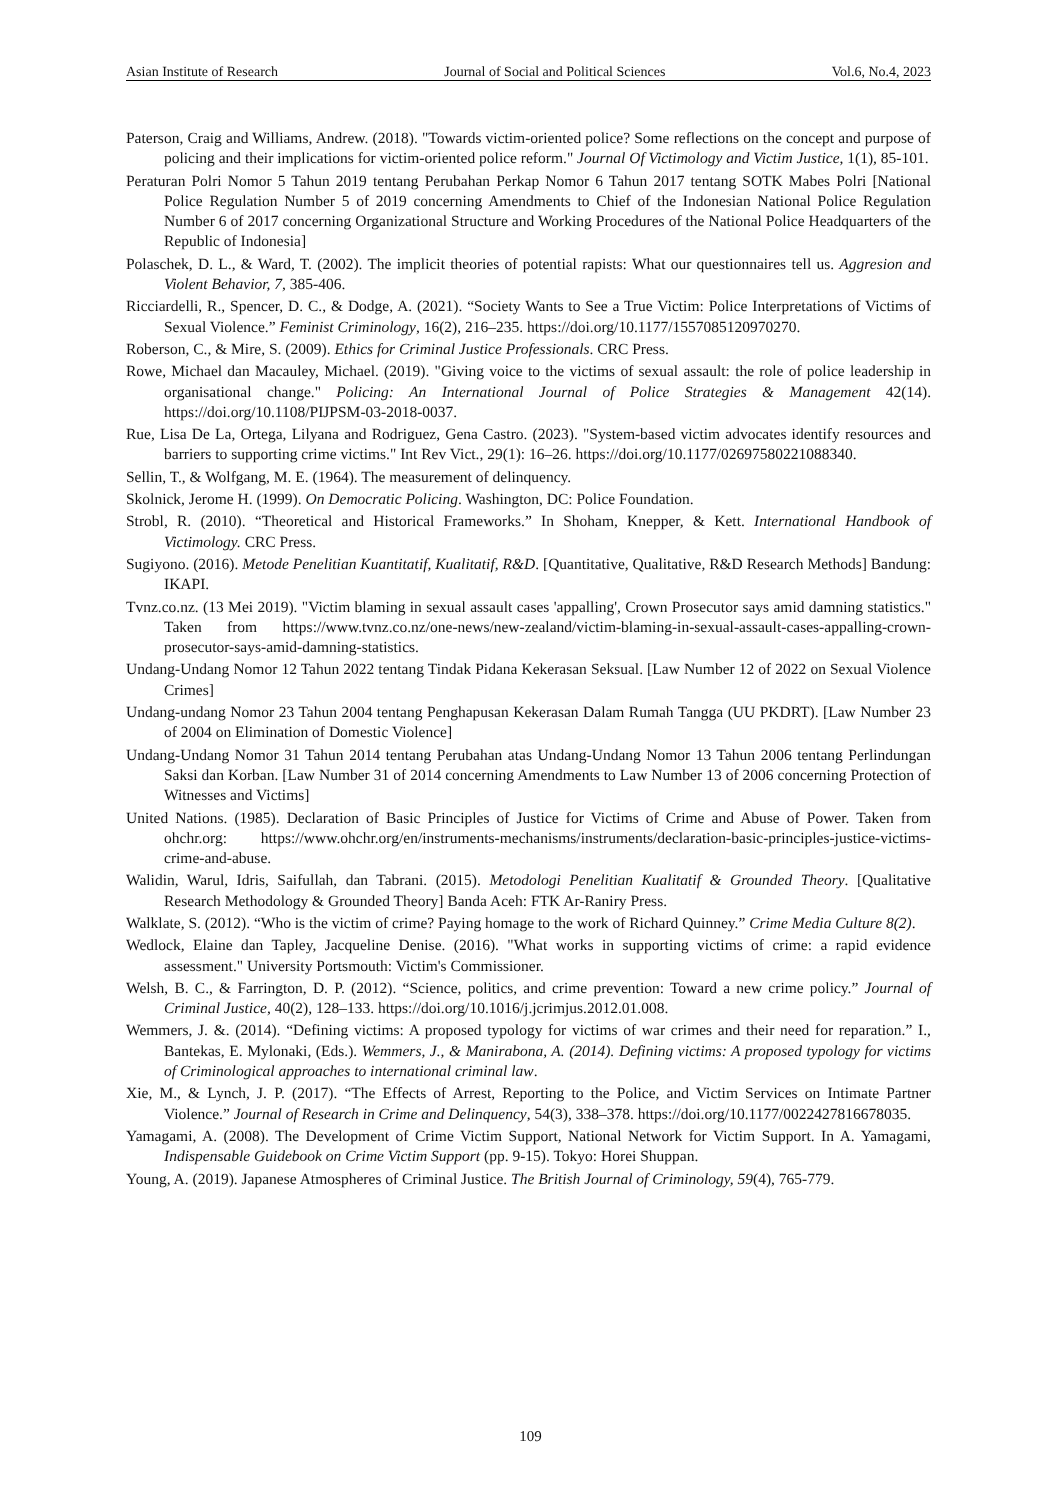Asian Institute of Research Journal of Social and Political Sciences Vol.6, No.4, 2023
Paterson, Craig and Williams, Andrew. (2018). "Towards victim-oriented police? Some reflections on the concept and purpose of policing and their implications for victim-oriented police reform." Journal Of Victimology and Victim Justice, 1(1), 85-101.
Peraturan Polri Nomor 5 Tahun 2019 tentang Perubahan Perkap Nomor 6 Tahun 2017 tentang SOTK Mabes Polri [National Police Regulation Number 5 of 2019 concerning Amendments to Chief of the Indonesian National Police Regulation Number 6 of 2017 concerning Organizational Structure and Working Procedures of the National Police Headquarters of the Republic of Indonesia]
Polaschek, D. L., & Ward, T. (2002). The implicit theories of potential rapists: What our questionnaires tell us. Aggresion and Violent Behavior, 7, 385-406.
Ricciardelli, R., Spencer, D. C., & Dodge, A. (2021). “Society Wants to See a True Victim: Police Interpretations of Victims of Sexual Violence.” Feminist Criminology, 16(2), 216–235. https://doi.org/10.1177/1557085120970270.
Roberson, C., & Mire, S. (2009). Ethics for Criminal Justice Professionals. CRC Press.
Rowe, Michael dan Macauley, Michael. (2019). "Giving voice to the victims of sexual assault: the role of police leadership in organisational change." Policing: An International Journal of Police Strategies & Management 42(14). https://doi.org/10.1108/PIJPSM-03-2018-0037.
Rue, Lisa De La, Ortega, Lilyana and Rodriguez, Gena Castro. (2023). "System-based victim advocates identify resources and barriers to supporting crime victims." Int Rev Vict., 29(1): 16–26. https://doi.org/10.1177/02697580221088340.
Sellin, T., & Wolfgang, M. E. (1964). The measurement of delinquency.
Skolnick, Jerome H. (1999). On Democratic Policing. Washington, DC: Police Foundation.
Strobl, R. (2010). “Theoretical and Historical Frameworks.” In Shoham, Knepper, & Kett. International Handbook of Victimology. CRC Press.
Sugiyono. (2016). Metode Penelitian Kuantitatif, Kualitatif, R&D. [Quantitative, Qualitative, R&D Research Methods] Bandung: IKAPI.
Tvnz.co.nz. (13 Mei 2019). "Victim blaming in sexual assault cases 'appalling', Crown Prosecutor says amid damning statistics." Taken from https://www.tvnz.co.nz/one-news/new-zealand/victim-blaming-in-sexual-assault-cases-appalling-crown-prosecutor-says-amid-damning-statistics.
Undang-Undang Nomor 12 Tahun 2022 tentang Tindak Pidana Kekerasan Seksual. [Law Number 12 of 2022 on Sexual Violence Crimes]
Undang-undang Nomor 23 Tahun 2004 tentang Penghapusan Kekerasan Dalam Rumah Tangga (UU PKDRT). [Law Number 23 of 2004 on Elimination of Domestic Violence]
Undang-Undang Nomor 31 Tahun 2014 tentang Perubahan atas Undang-Undang Nomor 13 Tahun 2006 tentang Perlindungan Saksi dan Korban. [Law Number 31 of 2014 concerning Amendments to Law Number 13 of 2006 concerning Protection of Witnesses and Victims]
United Nations. (1985). Declaration of Basic Principles of Justice for Victims of Crime and Abuse of Power. Taken from ohchr.org: https://www.ohchr.org/en/instruments-mechanisms/instruments/declaration-basic-principles-justice-victims-crime-and-abuse.
Walidin, Warul, Idris, Saifullah, dan Tabrani. (2015). Metodologi Penelitian Kualitatif & Grounded Theory. [Qualitative Research Methodology & Grounded Theory] Banda Aceh: FTK Ar-Raniry Press.
Walklate, S. (2012). “Who is the victim of crime? Paying homage to the work of Richard Quinney.” Crime Media Culture 8(2).
Wedlock, Elaine dan Tapley, Jacqueline Denise. (2016). "What works in supporting victims of crime: a rapid evidence assessment." University Portsmouth: Victim's Commissioner.
Welsh, B. C., & Farrington, D. P. (2012). “Science, politics, and crime prevention: Toward a new crime policy.” Journal of Criminal Justice, 40(2), 128–133. https://doi.org/10.1016/j.jcrimjus.2012.01.008.
Wemmers, J. &. (2014). “Defining victims: A proposed typology for victims of war crimes and their need for reparation.” I., Bantekas, E. Mylonaki, (Eds.). Wemmers, J., & Manirabona, A. (2014). Defining victims: A proposed typology for victims of Criminological approaches to international criminal law.
Xie, M., & Lynch, J. P. (2017). “The Effects of Arrest, Reporting to the Police, and Victim Services on Intimate Partner Violence.” Journal of Research in Crime and Delinquency, 54(3), 338–378. https://doi.org/10.1177/0022427816678035.
Yamagami, A. (2008). The Development of Crime Victim Support, National Network for Victim Support. In A. Yamagami, Indispensable Guidebook on Crime Victim Support (pp. 9-15). Tokyo: Horei Shuppan.
Young, A. (2019). Japanese Atmospheres of Criminal Justice. The British Journal of Criminology, 59(4), 765-779.
109